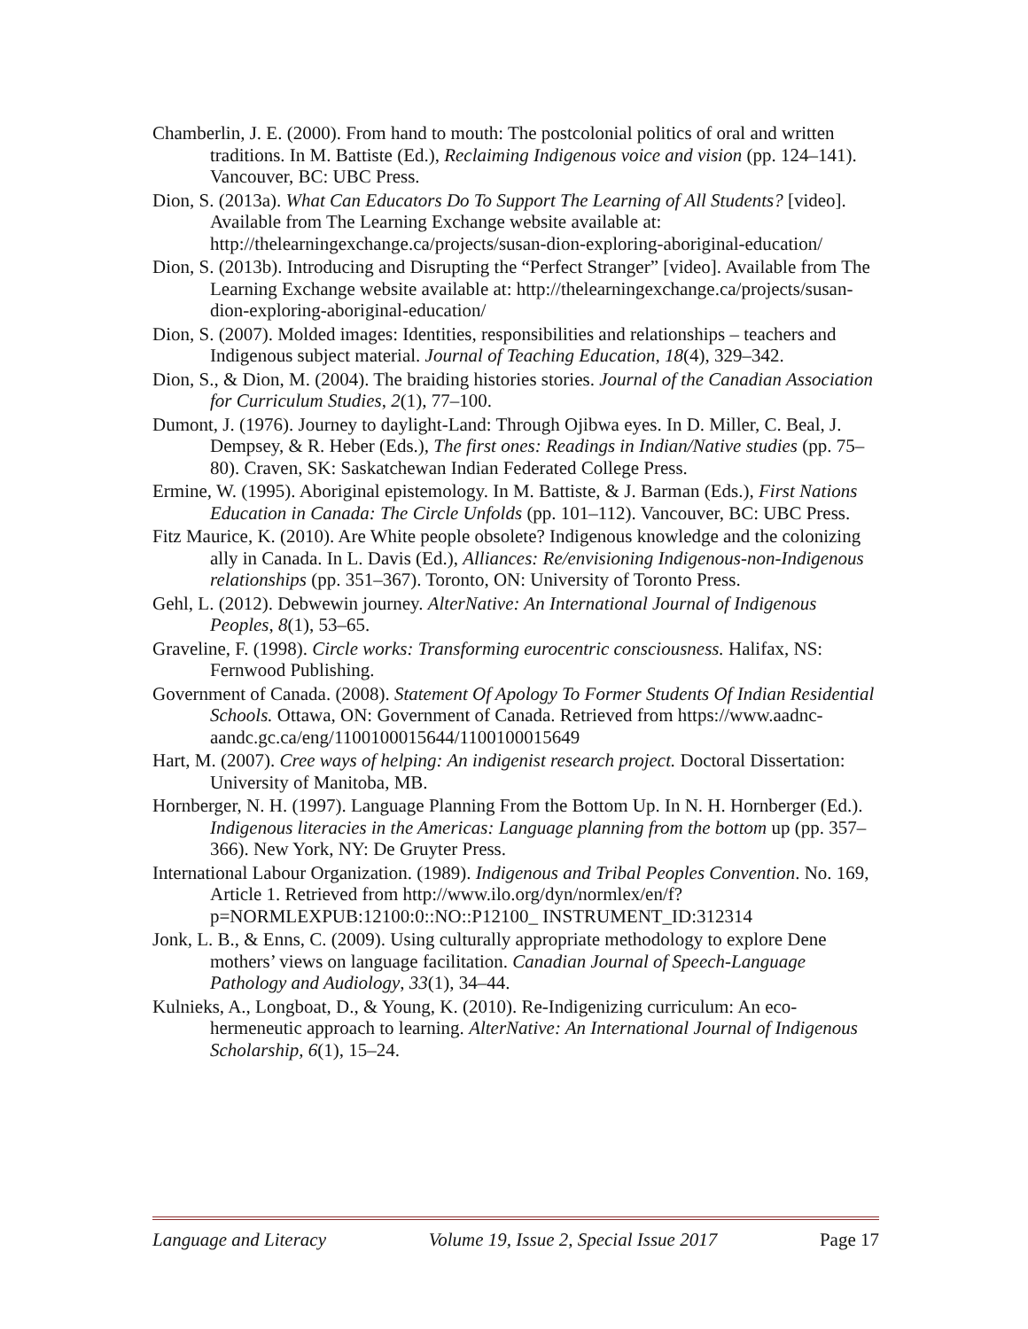Chamberlin, J. E. (2000). From hand to mouth: The postcolonial politics of oral and written traditions. In M. Battiste (Ed.), Reclaiming Indigenous voice and vision (pp. 124–141). Vancouver, BC: UBC Press.
Dion, S. (2013a). What Can Educators Do To Support The Learning of All Students? [video]. Available from The Learning Exchange website available at: http://thelearningexchange.ca/projects/susan-dion-exploring-aboriginal-education/
Dion, S. (2013b). Introducing and Disrupting the “Perfect Stranger” [video]. Available from The Learning Exchange website available at: http://thelearningexchange.ca/projects/susan-dion-exploring-aboriginal-education/
Dion, S. (2007). Molded images: Identities, responsibilities and relationships – teachers and Indigenous subject material. Journal of Teaching Education, 18(4), 329–342.
Dion, S., & Dion, M. (2004). The braiding histories stories. Journal of the Canadian Association for Curriculum Studies, 2(1), 77–100.
Dumont, J. (1976). Journey to daylight-Land: Through Ojibwa eyes. In D. Miller, C. Beal, J. Dempsey, & R. Heber (Eds.), The first ones: Readings in Indian/Native studies (pp. 75–80). Craven, SK: Saskatchewan Indian Federated College Press.
Ermine, W. (1995). Aboriginal epistemology. In M. Battiste, & J. Barman (Eds.), First Nations Education in Canada: The Circle Unfolds (pp. 101–112). Vancouver, BC: UBC Press.
Fitz Maurice, K. (2010). Are White people obsolete? Indigenous knowledge and the colonizing ally in Canada. In L. Davis (Ed.), Alliances: Re/envisioning Indigenous-non-Indigenous relationships (pp. 351–367). Toronto, ON: University of Toronto Press.
Gehl, L. (2012). Debwewin journey. AlterNative: An International Journal of Indigenous Peoples, 8(1), 53–65.
Graveline, F. (1998). Circle works: Transforming eurocentric consciousness. Halifax, NS: Fernwood Publishing.
Government of Canada. (2008). Statement Of Apology To Former Students Of Indian Residential Schools. Ottawa, ON: Government of Canada. Retrieved from https://www.aadnc-aandc.gc.ca/eng/1100100015644/1100100015649
Hart, M. (2007). Cree ways of helping: An indigenist research project. Doctoral Dissertation: University of Manitoba, MB.
Hornberger, N. H. (1997). Language Planning From the Bottom Up. In N. H. Hornberger (Ed.). Indigenous literacies in the Americas: Language planning from the bottom up (pp. 357–366). New York, NY: De Gruyter Press.
International Labour Organization. (1989). Indigenous and Tribal Peoples Convention. No. 169, Article 1. Retrieved from http://www.ilo.org/dyn/normlex/en/f?p=NORMLEXPUB:12100:0::NO::P12100_ INSTRUMENT_ID:312314
Jonk, L. B., & Enns, C. (2009). Using culturally appropriate methodology to explore Dene mothers’ views on language facilitation. Canadian Journal of Speech-Language Pathology and Audiology, 33(1), 34–44.
Kulnieks, A., Longboat, D., & Young, K. (2010). Re-Indigenizing curriculum: An eco-hermeneutic approach to learning. AlterNative: An International Journal of Indigenous Scholarship, 6(1), 15–24.
Language and Literacy Volume 19, Issue 2, Special Issue 2017 Page 17